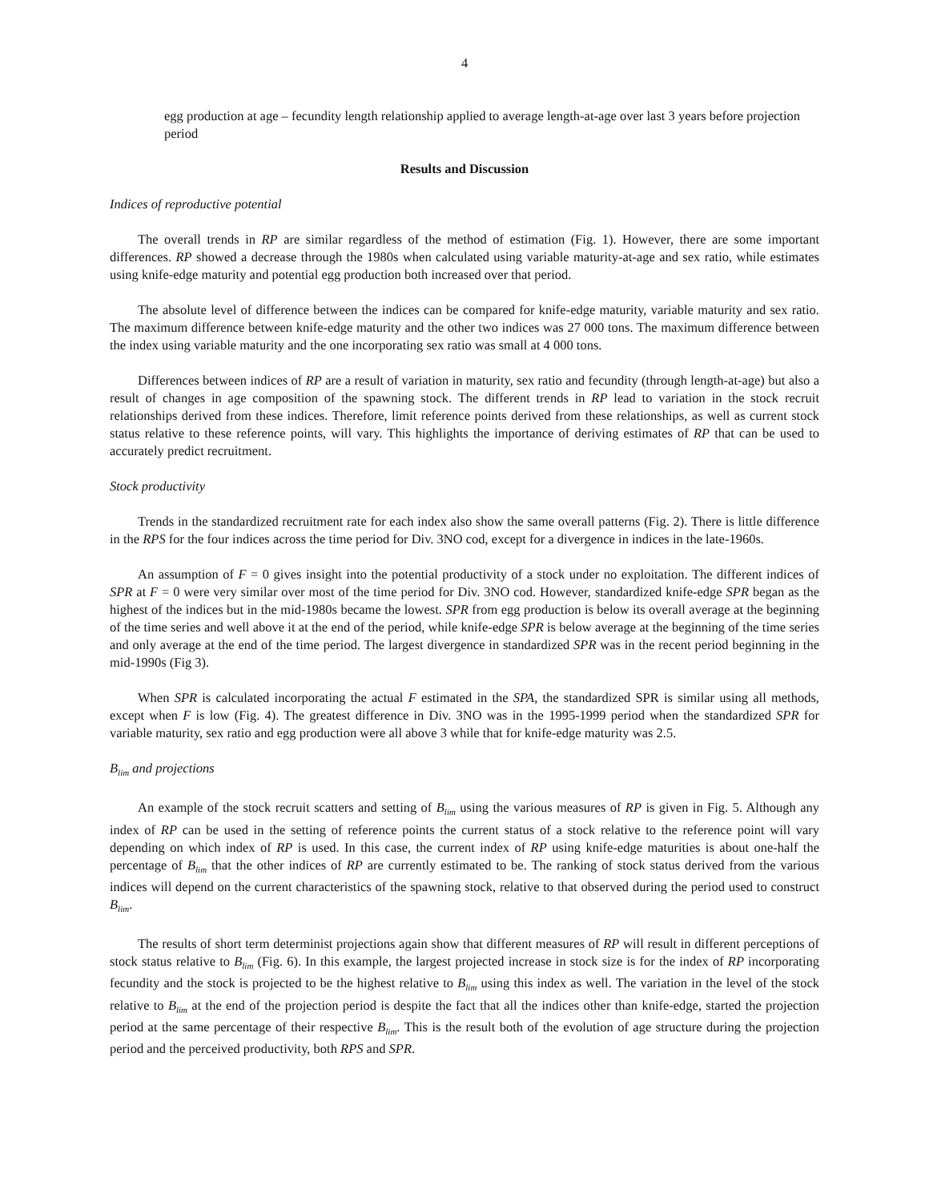4
egg production at age – fecundity length relationship applied to average length-at-age over last 3 years before projection period
Results and Discussion
Indices of reproductive potential
The overall trends in RP are similar regardless of the method of estimation (Fig. 1). However, there are some important differences. RP showed a decrease through the 1980s when calculated using variable maturity-at-age and sex ratio, while estimates using knife-edge maturity and potential egg production both increased over that period.
The absolute level of difference between the indices can be compared for knife-edge maturity, variable maturity and sex ratio. The maximum difference between knife-edge maturity and the other two indices was 27 000 tons. The maximum difference between the index using variable maturity and the one incorporating sex ratio was small at 4 000 tons.
Differences between indices of RP are a result of variation in maturity, sex ratio and fecundity (through length-at-age) but also a result of changes in age composition of the spawning stock. The different trends in RP lead to variation in the stock recruit relationships derived from these indices. Therefore, limit reference points derived from these relationships, as well as current stock status relative to these reference points, will vary. This highlights the importance of deriving estimates of RP that can be used to accurately predict recruitment.
Stock productivity
Trends in the standardized recruitment rate for each index also show the same overall patterns (Fig. 2). There is little difference in the RPS for the four indices across the time period for Div. 3NO cod, except for a divergence in indices in the late-1960s.
An assumption of F = 0 gives insight into the potential productivity of a stock under no exploitation. The different indices of SPR at F = 0 were very similar over most of the time period for Div. 3NO cod. However, standardized knife-edge SPR began as the highest of the indices but in the mid-1980s became the lowest. SPR from egg production is below its overall average at the beginning of the time series and well above it at the end of the period, while knife-edge SPR is below average at the beginning of the time series and only average at the end of the time period. The largest divergence in standardized SPR was in the recent period beginning in the mid-1990s (Fig 3).
When SPR is calculated incorporating the actual F estimated in the SPA, the standardized SPR is similar using all methods, except when F is low (Fig. 4). The greatest difference in Div. 3NO was in the 1995-1999 period when the standardized SPR for variable maturity, sex ratio and egg production were all above 3 while that for knife-edge maturity was 2.5.
B<sub>lim</sub> and projections
An example of the stock recruit scatters and setting of B<sub>lim</sub> using the various measures of RP is given in Fig. 5. Although any index of RP can be used in the setting of reference points the current status of a stock relative to the reference point will vary depending on which index of RP is used. In this case, the current index of RP using knife-edge maturities is about one-half the percentage of B<sub>lim</sub> that the other indices of RP are currently estimated to be. The ranking of stock status derived from the various indices will depend on the current characteristics of the spawning stock, relative to that observed during the period used to construct B<sub>lim</sub>.
The results of short term determinist projections again show that different measures of RP will result in different perceptions of stock status relative to B<sub>lim</sub> (Fig. 6). In this example, the largest projected increase in stock size is for the index of RP incorporating fecundity and the stock is projected to be the highest relative to B<sub>lim</sub> using this index as well. The variation in the level of the stock relative to B<sub>lim</sub> at the end of the projection period is despite the fact that all the indices other than knife-edge, started the projection period at the same percentage of their respective B<sub>lim</sub>. This is the result both of the evolution of age structure during the projection period and the perceived productivity, both RPS and SPR.